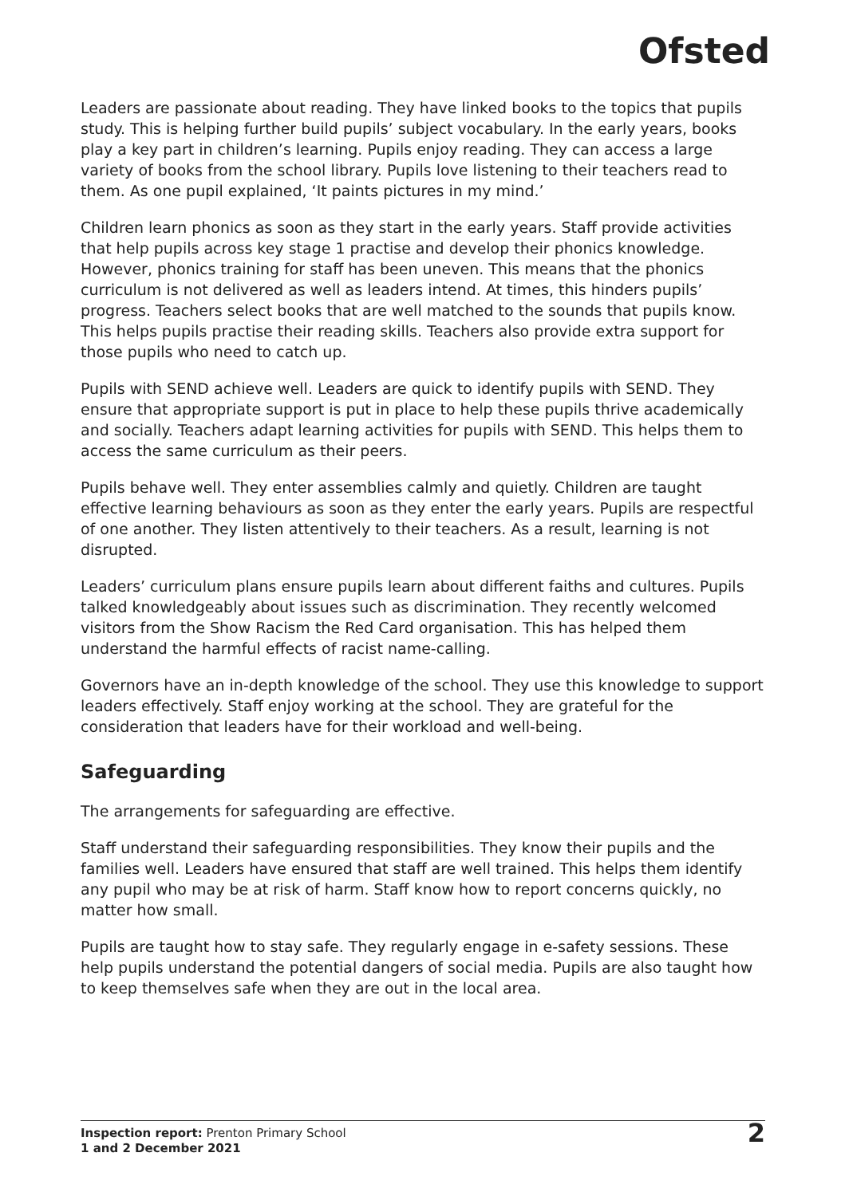Ofsted
Leaders are passionate about reading. They have linked books to the topics that pupils study. This is helping further build pupils’ subject vocabulary. In the early years, books play a key part in children’s learning. Pupils enjoy reading. They can access a large variety of books from the school library. Pupils love listening to their teachers read to them. As one pupil explained, ‘It paints pictures in my mind.’
Children learn phonics as soon as they start in the early years. Staff provide activities that help pupils across key stage 1 practise and develop their phonics knowledge. However, phonics training for staff has been uneven. This means that the phonics curriculum is not delivered as well as leaders intend. At times, this hinders pupils’ progress. Teachers select books that are well matched to the sounds that pupils know. This helps pupils practise their reading skills. Teachers also provide extra support for those pupils who need to catch up.
Pupils with SEND achieve well. Leaders are quick to identify pupils with SEND. They ensure that appropriate support is put in place to help these pupils thrive academically and socially. Teachers adapt learning activities for pupils with SEND. This helps them to access the same curriculum as their peers.
Pupils behave well. They enter assemblies calmly and quietly. Children are taught effective learning behaviours as soon as they enter the early years. Pupils are respectful of one another. They listen attentively to their teachers. As a result, learning is not disrupted.
Leaders’ curriculum plans ensure pupils learn about different faiths and cultures. Pupils talked knowledgeably about issues such as discrimination. They recently welcomed visitors from the Show Racism the Red Card organisation. This has helped them understand the harmful effects of racist name-calling.
Governors have an in-depth knowledge of the school. They use this knowledge to support leaders effectively. Staff enjoy working at the school. They are grateful for the consideration that leaders have for their workload and well-being.
Safeguarding
The arrangements for safeguarding are effective.
Staff understand their safeguarding responsibilities. They know their pupils and the families well. Leaders have ensured that staff are well trained. This helps them identify any pupil who may be at risk of harm. Staff know how to report concerns quickly, no matter how small.
Pupils are taught how to stay safe. They regularly engage in e-safety sessions. These help pupils understand the potential dangers of social media. Pupils are also taught how to keep themselves safe when they are out in the local area.
Inspection report: Prenton Primary School
1 and 2 December 2021
2